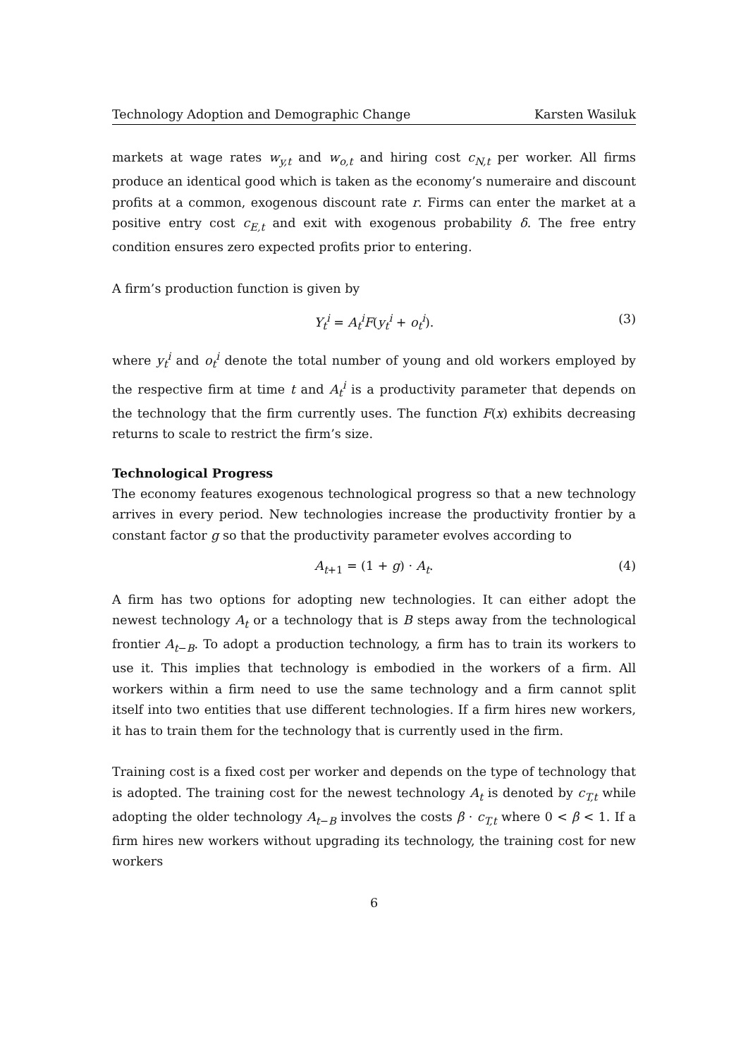Technology Adoption and Demographic Change Karsten Wasiluk
markets at wage rates w<sub>y,t</sub> and w<sub>o,t</sub> and hiring cost c<sub>N,t</sub> per worker. All firms produce an identical good which is taken as the economy’s numeraire and discount profits at a common, exogenous discount rate r. Firms can enter the market at a positive entry cost c<sub>E,t</sub> and exit with exogenous probability δ. The free entry condition ensures zero expected profits prior to entering.
A firm’s production function is given by
Y<sub>t</sub><sup>i</sup> = A<sub>t</sub><sup>i</sup>F(y<sub>t</sub><sup>i</sup> + o<sub>t</sub><sup>i</sup>). (3)
where y<sub>t</sub><sup>i</sup> and o<sub>t</sub><sup>i</sup> denote the total number of young and old workers employed by the respective firm at time t and A<sub>t</sub><sup>i</sup> is a productivity parameter that depends on the technology that the firm currently uses. The function F(x) exhibits decreasing returns to scale to restrict the firm’s size.
Technological Progress
The economy features exogenous technological progress so that a new technology arrives in every period. New technologies increase the productivity frontier by a constant factor g so that the productivity parameter evolves according to
A<sub>t+1</sub> = (1 + g) · A<sub>t</sub>. (4)
A firm has two options for adopting new technologies. It can either adopt the newest technology A<sub>t</sub> or a technology that is B steps away from the technological frontier A<sub>t−B</sub>. To adopt a production technology, a firm has to train its workers to use it. This implies that technology is embodied in the workers of a firm. All workers within a firm need to use the same technology and a firm cannot split itself into two entities that use different technologies. If a firm hires new workers, it has to train them for the technology that is currently used in the firm.
Training cost is a fixed cost per worker and depends on the type of technology that is adopted. The training cost for the newest technology A<sub>t</sub> is denoted by c<sub>T,t</sub> while adopting the older technology A<sub>t−B</sub> involves the costs β · c<sub>T,t</sub> where 0 < β < 1. If a firm hires new workers without upgrading its technology, the training cost for new workers
6